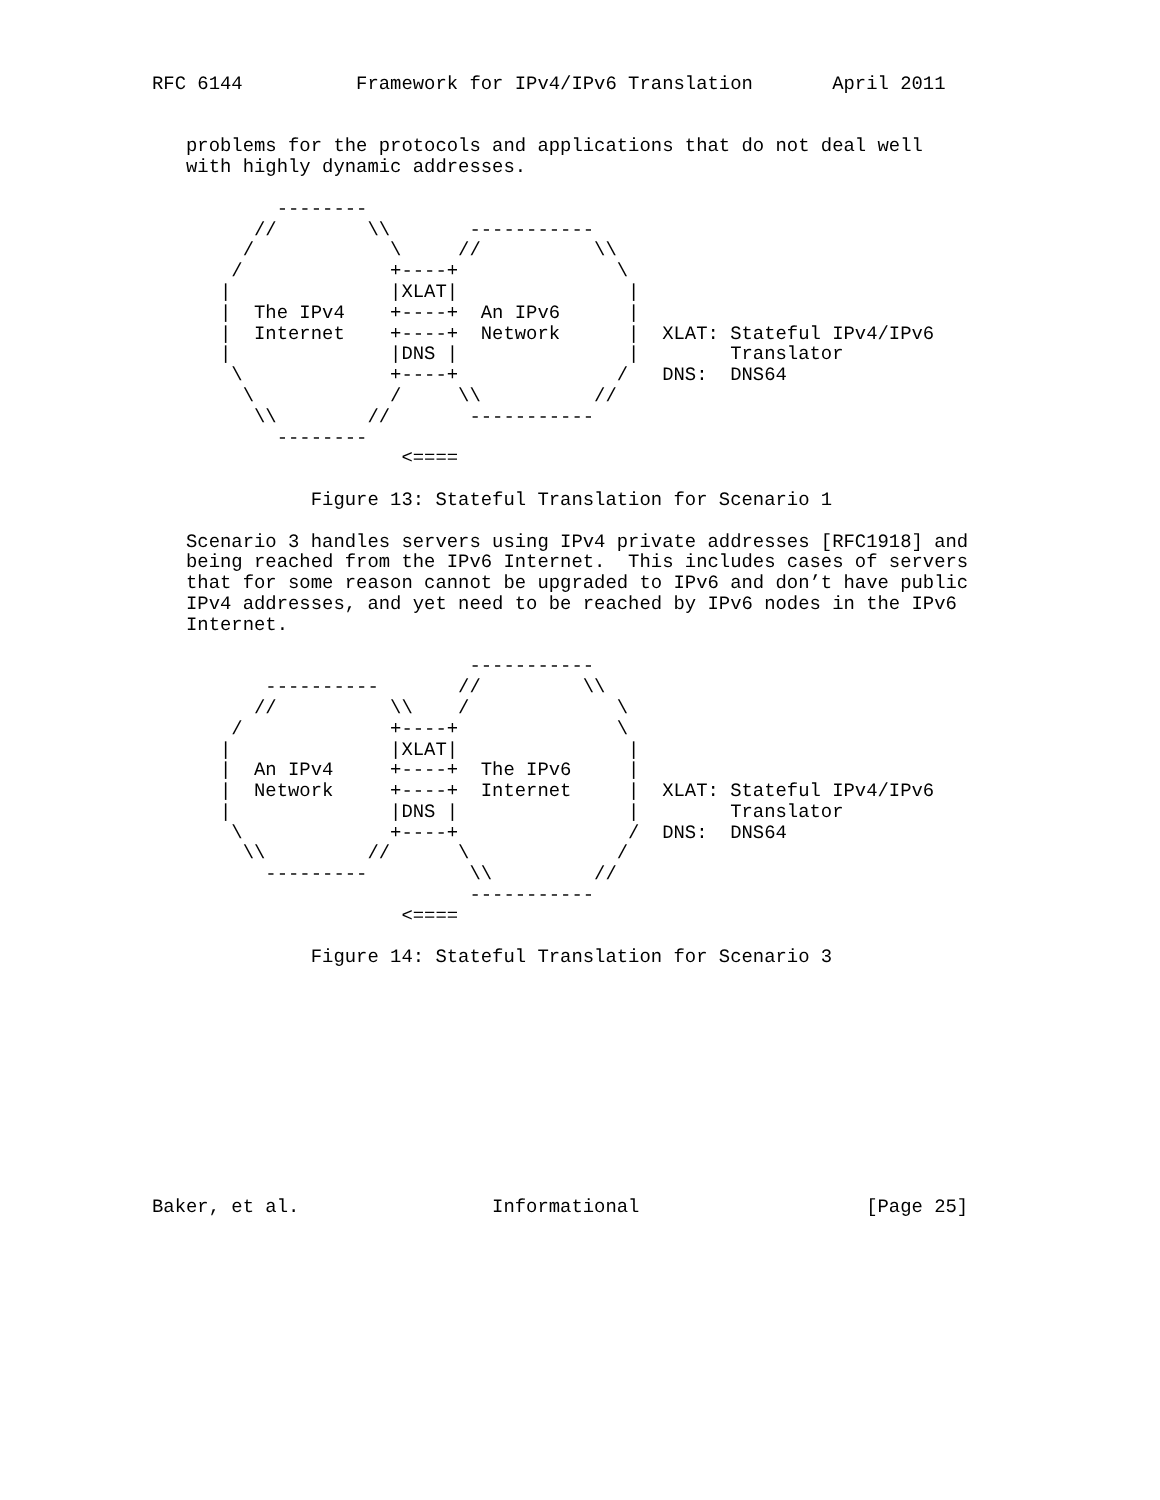RFC 6144          Framework for IPv4/IPv6 Translation       April 2011


   problems for the protocols and applications that do not deal well
   with highly dynamic addresses.

           --------
         //        \\       -----------
        /            \     //          \\
       /             +----+              \
      |              |XLAT|               |
      |  The IPv4    +----+  An IPv6      |
      |  Internet    +----+  Network      |  XLAT: Stateful IPv4/IPv6
      |              |DNS |               |        Translator
       \             +----+              /   DNS:  DNS64
        \            /     \\          //
         \\        //       -----------
           --------
                      <====

              Figure 13: Stateful Translation for Scenario 1

   Scenario 3 handles servers using IPv4 private addresses [RFC1918] and
   being reached from the IPv6 Internet.  This includes cases of servers
   that for some reason cannot be upgraded to IPv6 and don’t have public
   IPv4 addresses, and yet need to be reached by IPv6 nodes in the IPv6
   Internet.

                            -----------
          ----------       //         \\
         //          \\    /             \
       /             +----+              \
      |              |XLAT|               |
      |  An IPv4     +----+  The IPv6     |
      |  Network     +----+  Internet     |  XLAT: Stateful IPv4/IPv6
      |              |DNS |               |        Translator
       \             +----+               /  DNS:  DNS64
        \\         //      \             /
          ---------         \\         //
                            -----------
                      <====

              Figure 14: Stateful Translation for Scenario 3











Baker, et al.                 Informational                    [Page 25]